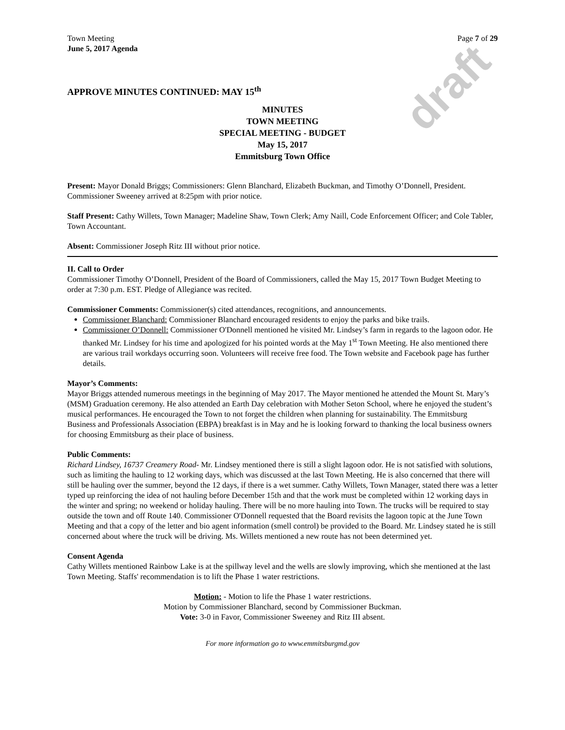draft
Town Meeting
June 5, 2017 Agenda
Page 7 of 29
APPROVE MINUTES CONTINUED: MAY 15<sup>th</sup>
MINUTES
TOWN MEETING
SPECIAL MEETING - BUDGET
May 15, 2017
Emmitsburg Town Office
Present: Mayor Donald Briggs; Commissioners: Glenn Blanchard, Elizabeth Buckman, and Timothy O’Donnell, President. Commissioner Sweeney arrived at 8:25pm with prior notice.
Staff Present: Cathy Willets, Town Manager; Madeline Shaw, Town Clerk; Amy Naill, Code Enforcement Officer; and Cole Tabler, Town Accountant.
Absent: Commissioner Joseph Ritz III without prior notice.
II. Call to Order
Commissioner Timothy O’Donnell, President of the Board of Commissioners, called the May 15, 2017 Town Budget Meeting to order at 7:30 p.m. EST. Pledge of Allegiance was recited.
Commissioner Comments: Commissioner(s) cited attendances, recognitions, and announcements.
Commissioner Blanchard: Commissioner Blanchard encouraged residents to enjoy the parks and bike trails.
Commissioner O’Donnell: Commissioner O'Donnell mentioned he visited Mr. Lindsey’s farm in regards to the lagoon odor. He thanked Mr. Lindsey for his time and apologized for his pointed words at the May 1<sup>st</sup> Town Meeting. He also mentioned there are various trail workdays occurring soon. Volunteers will receive free food. The Town website and Facebook page has further details.
Mayor’s Comments:
Mayor Briggs attended numerous meetings in the beginning of May 2017. The Mayor mentioned he attended the Mount St. Mary’s (MSM) Graduation ceremony. He also attended an Earth Day celebration with Mother Seton School, where he enjoyed the student’s musical performances. He encouraged the Town to not forget the children when planning for sustainability. The Emmitsburg Business and Professionals Association (EBPA) breakfast is in May and he is looking forward to thanking the local business owners for choosing Emmitsburg as their place of business.
Public Comments:
Richard Lindsey, 16737 Creamery Road- Mr. Lindsey mentioned there is still a slight lagoon odor. He is not satisfied with solutions, such as limiting the hauling to 12 working days, which was discussed at the last Town Meeting. He is also concerned that there will still be hauling over the summer, beyond the 12 days, if there is a wet summer. Cathy Willets, Town Manager, stated there was a letter typed up reinforcing the idea of not hauling before December 15th and that the work must be completed within 12 working days in the winter and spring; no weekend or holiday hauling. There will be no more hauling into Town. The trucks will be required to stay outside the town and off Route 140. Commissioner O'Donnell requested that the Board revisits the lagoon topic at the June Town Meeting and that a copy of the letter and bio agent information (smell control) be provided to the Board. Mr. Lindsey stated he is still concerned about where the truck will be driving. Ms. Willets mentioned a new route has not been determined yet.
Consent Agenda
Cathy Willets mentioned Rainbow Lake is at the spillway level and the wells are slowly improving, which she mentioned at the last Town Meeting. Staffs' recommendation is to lift the Phase 1 water restrictions.
Motion: - Motion to life the Phase 1 water restrictions.
Motion by Commissioner Blanchard, second by Commissioner Buckman.
Vote: 3-0 in Favor, Commissioner Sweeney and Ritz III absent.
For more information go to www.emmitsburgmd.gov